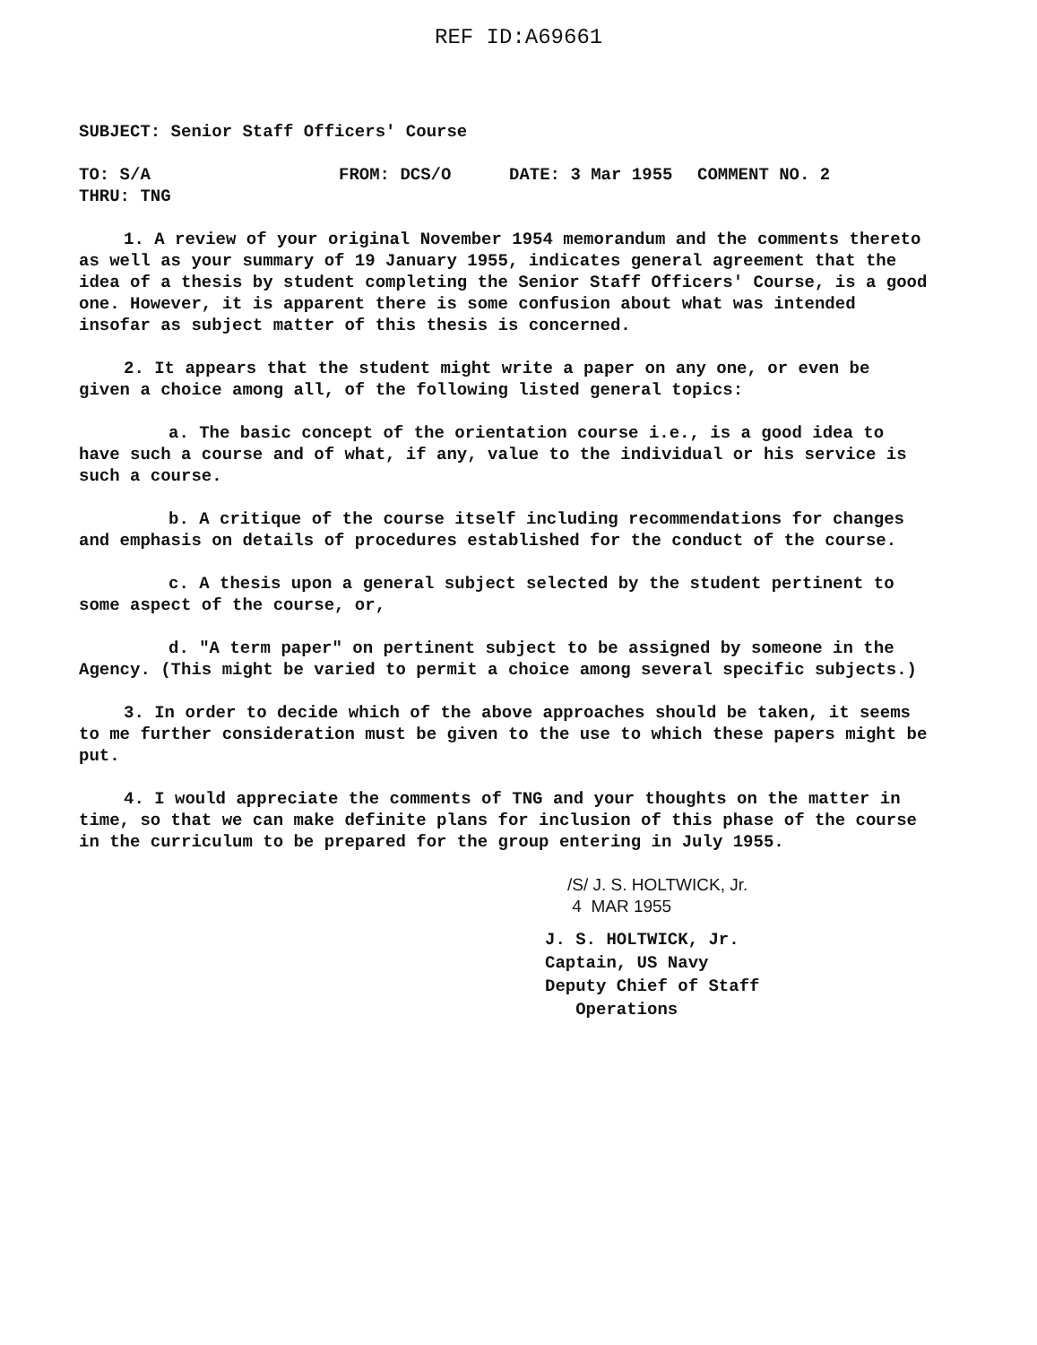REF ID:A69661
SUBJECT: Senior Staff Officers' Course
TO: S/A FROM: DCS/O DATE: 3 Mar 1955 COMMENT NO. 2
THRU: TNG
1. A review of your original November 1954 memorandum and the comments thereto as well as your summary of 19 January 1955, indicates general agreement that the idea of a thesis by student completing the Senior Staff Officers' Course, is a good one. However, it is apparent there is some confusion about what was intended insofar as subject matter of this thesis is concerned.
2. It appears that the student might write a paper on any one, or even be given a choice among all, of the following listed general topics:
a. The basic concept of the orientation course i.e., is a good idea to have such a course and of what, if any, value to the individual or his service is such a course.
b. A critique of the course itself including recommendations for changes and emphasis on details of procedures established for the conduct of the course.
c. A thesis upon a general subject selected by the student pertinent to some aspect of the course, or,
d. "A term paper" on pertinent subject to be assigned by someone in the Agency. (This might be varied to permit a choice among several specific subjects.)
3. In order to decide which of the above approaches should be taken, it seems to me further consideration must be given to the use to which these papers might be put.
4. I would appreciate the comments of TNG and your thoughts on the matter in time, so that we can make definite plans for inclusion of this phase of the course in the curriculum to be prepared for the group entering in July 1955.
/S/ J. S. HOLTWICK, Jr.
4 MAR 1955
J. S. HOLTWICK, Jr.
Captain, US Navy
Deputy Chief of Staff
Operations